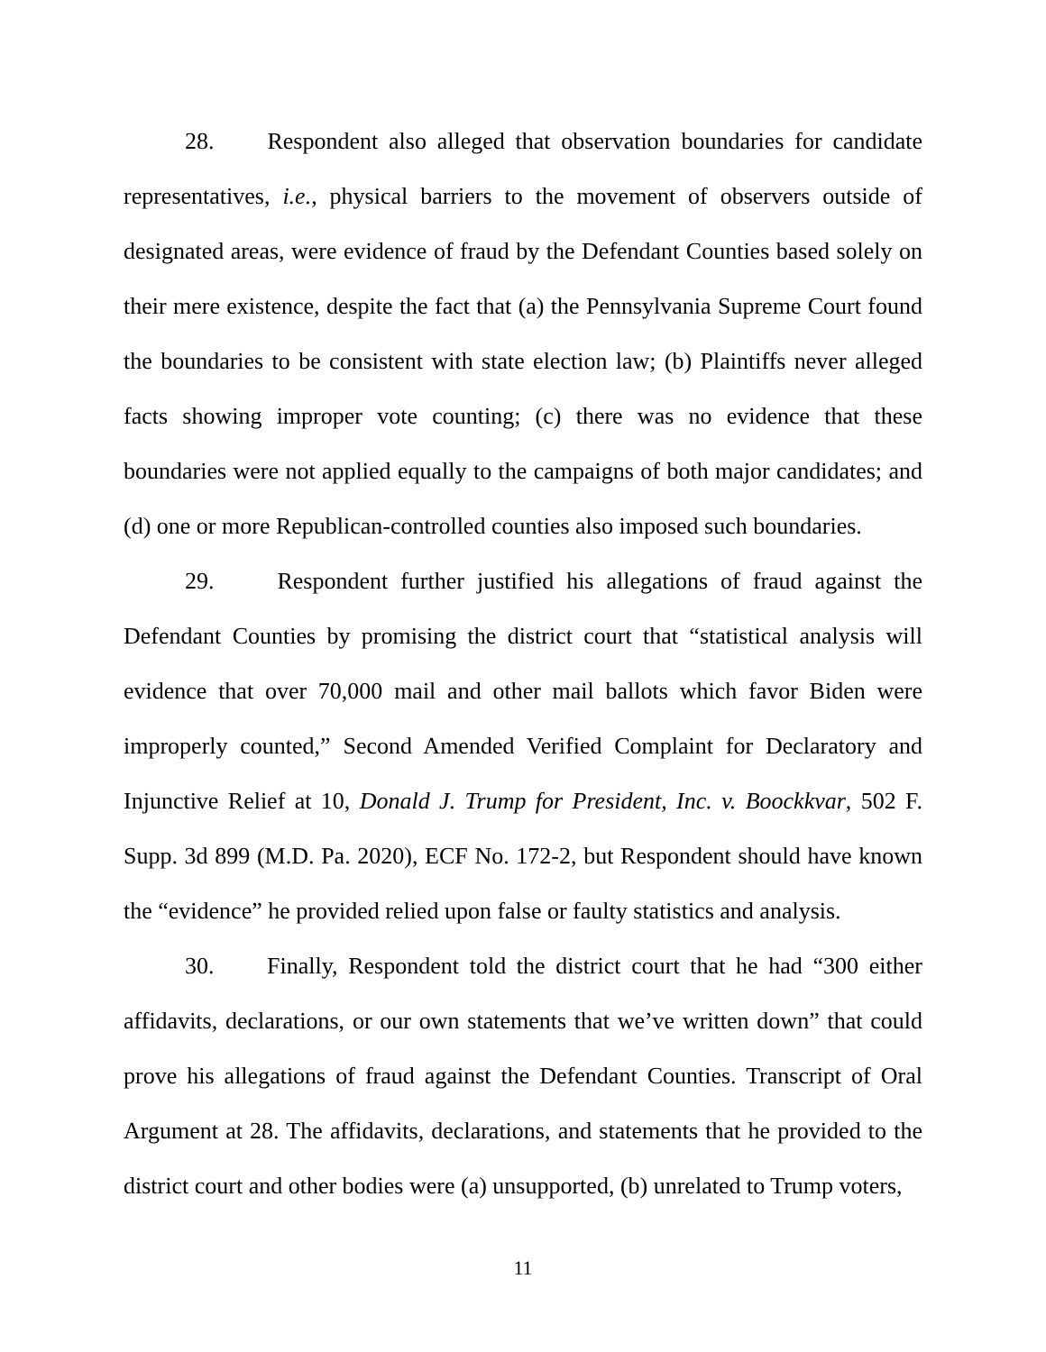28. Respondent also alleged that observation boundaries for candidate representatives, i.e., physical barriers to the movement of observers outside of designated areas, were evidence of fraud by the Defendant Counties based solely on their mere existence, despite the fact that (a) the Pennsylvania Supreme Court found the boundaries to be consistent with state election law; (b) Plaintiffs never alleged facts showing improper vote counting; (c) there was no evidence that these boundaries were not applied equally to the campaigns of both major candidates; and (d) one or more Republican-controlled counties also imposed such boundaries.
29. Respondent further justified his allegations of fraud against the Defendant Counties by promising the district court that “statistical analysis will evidence that over 70,000 mail and other mail ballots which favor Biden were improperly counted,” Second Amended Verified Complaint for Declaratory and Injunctive Relief at 10, Donald J. Trump for President, Inc. v. Boockkvar, 502 F. Supp. 3d 899 (M.D. Pa. 2020), ECF No. 172-2, but Respondent should have known the “evidence” he provided relied upon false or faulty statistics and analysis.
30. Finally, Respondent told the district court that he had “300 either affidavits, declarations, or our own statements that we’ve written down” that could prove his allegations of fraud against the Defendant Counties. Transcript of Oral Argument at 28. The affidavits, declarations, and statements that he provided to the district court and other bodies were (a) unsupported, (b) unrelated to Trump voters,
11